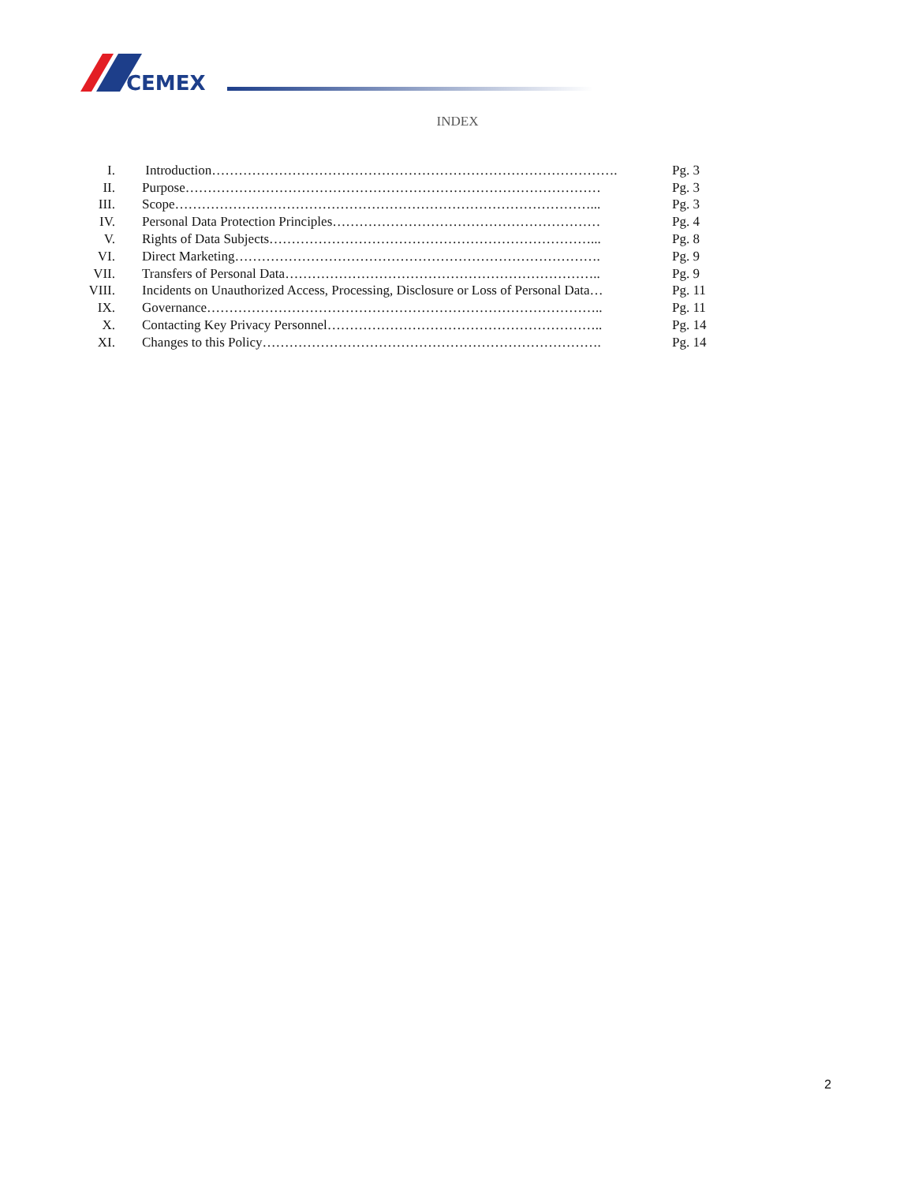CEMEX
INDEX
| I. | Introduction………………………………………………………………………………. | Pg. 3 |
| II. | Purpose………………………………………………………………………………… | Pg. 3 |
| III. | Scope…………………………………………………………………………………... | Pg. 3 |
| IV. | Personal Data Protection Principles…………………………………………………… | Pg. 4 |
| V. | Rights of Data Subjects………………………………………………………………... | Pg. 8 |
| VI. | Direct Marketing………………………………………………………………………. | Pg. 9 |
| VII. | Transfers of Personal Data…………………………………………………………….. | Pg. 9 |
| VIII. | Incidents on Unauthorized Access, Processing, Disclosure or Loss of Personal Data… | Pg. 11 |
| IX. | Governance…………………………………………………………………………….. | Pg. 11 |
| X. | Contacting Key Privacy Personnel…………………………………………………….. | Pg. 14 |
| XI. | Changes to this Policy…………………………………………………………………. | Pg. 14 |
2